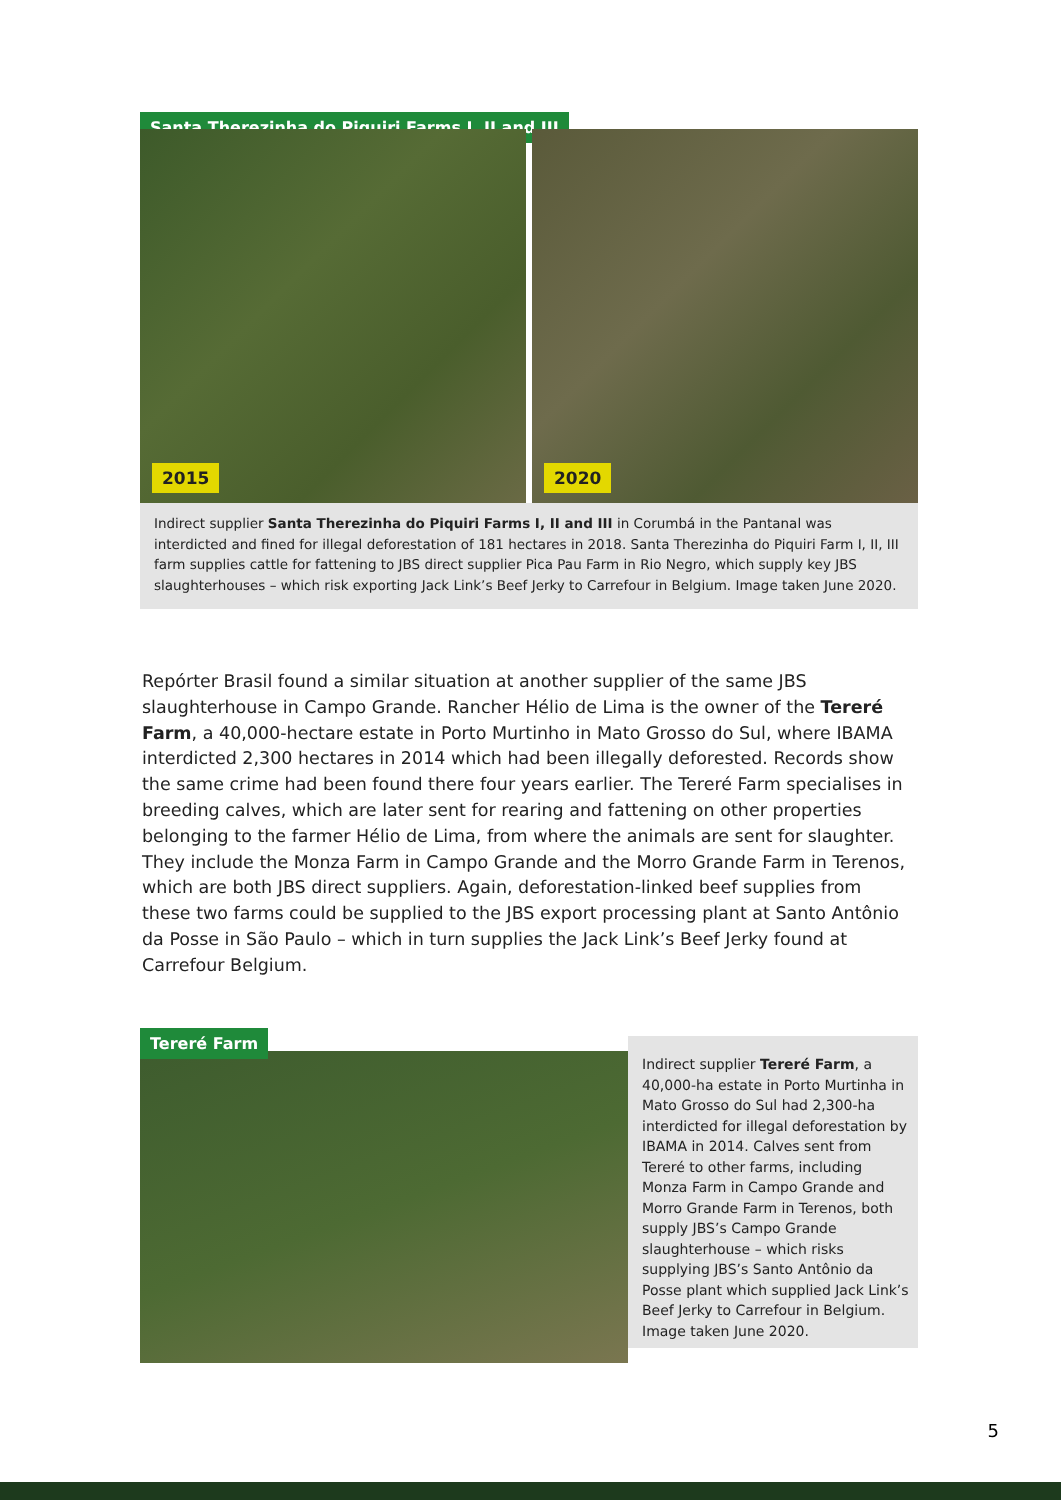Santa Therezinha do Piquiri Farms I, II and III
2015
2020
Indirect supplier Santa Therezinha do Piquiri Farms I, II and III in Corumbá in the Pantanal was interdicted and fined for illegal deforestation of 181 hectares in 2018. Santa Therezinha do Piquiri Farm I, II, III farm supplies cattle for fattening to JBS direct supplier Pica Pau Farm in Rio Negro, which supply key JBS slaughterhouses – which risk exporting Jack Link’s Beef Jerky to Carrefour in Belgium. Image taken June 2020.
Repórter Brasil found a similar situation at another supplier of the same JBS slaughterhouse in Campo Grande. Rancher Hélio de Lima is the owner of the Tereré Farm, a 40,000-hectare estate in Porto Murtinho in Mato Grosso do Sul, where IBAMA interdicted 2,300 hectares in 2014 which had been illegally deforested. Records show the same crime had been found there four years earlier. The Tereré Farm specialises in breeding calves, which are later sent for rearing and fattening on other properties belonging to the farmer Hélio de Lima, from where the animals are sent for slaughter. They include the Monza Farm in Campo Grande and the Morro Grande Farm in Terenos, which are both JBS direct suppliers. Again, deforestation-linked beef supplies from these two farms could be supplied to the JBS export processing plant at Santo Antônio da Posse in São Paulo – which in turn supplies the Jack Link’s Beef Jerky found at Carrefour Belgium.
Tereré Farm
Indirect supplier Tereré Farm, a 40,000-ha estate in Porto Murtinha in Mato Grosso do Sul had 2,300-ha interdicted for illegal deforestation by IBAMA in 2014. Calves sent from Tereré to other farms, including Monza Farm in Campo Grande and Morro Grande Farm in Terenos, both supply JBS’s Campo Grande slaughterhouse – which risks supplying JBS’s Santo Antônio da Posse plant which supplied Jack Link’s Beef Jerky to Carrefour in Belgium. Image taken June 2020.
5